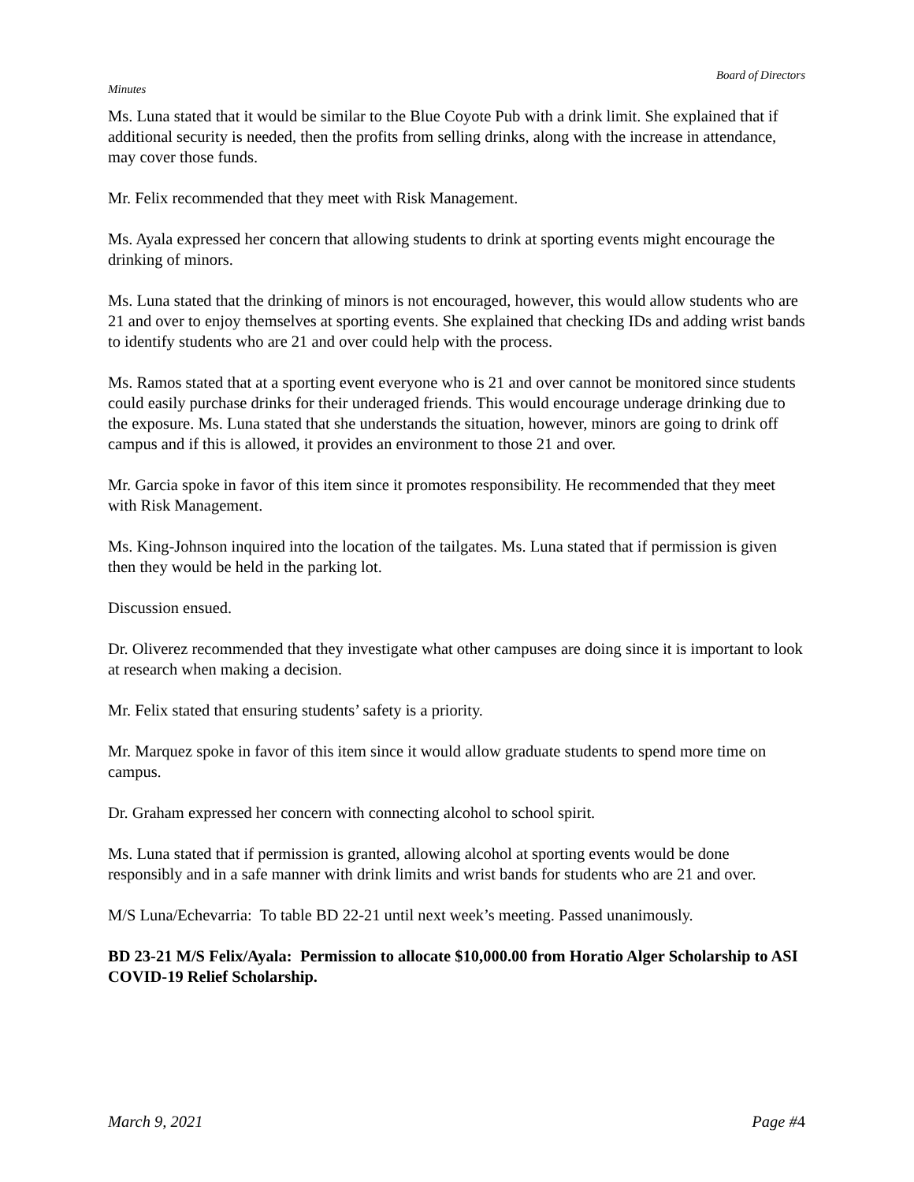Board of Directors
Minutes
Ms. Luna stated that it would be similar to the Blue Coyote Pub with a drink limit. She explained that if additional security is needed, then the profits from selling drinks, along with the increase in attendance, may cover those funds.
Mr. Felix recommended that they meet with Risk Management.
Ms. Ayala expressed her concern that allowing students to drink at sporting events might encourage the drinking of minors.
Ms. Luna stated that the drinking of minors is not encouraged, however, this would allow students who are 21 and over to enjoy themselves at sporting events. She explained that checking IDs and adding wrist bands to identify students who are 21 and over could help with the process.
Ms. Ramos stated that at a sporting event everyone who is 21 and over cannot be monitored since students could easily purchase drinks for their underaged friends. This would encourage underage drinking due to the exposure. Ms. Luna stated that she understands the situation, however, minors are going to drink off campus and if this is allowed, it provides an environment to those 21 and over.
Mr. Garcia spoke in favor of this item since it promotes responsibility. He recommended that they meet with Risk Management.
Ms. King-Johnson inquired into the location of the tailgates. Ms. Luna stated that if permission is given then they would be held in the parking lot.
Discussion ensued.
Dr. Oliverez recommended that they investigate what other campuses are doing since it is important to look at research when making a decision.
Mr. Felix stated that ensuring students’ safety is a priority.
Mr. Marquez spoke in favor of this item since it would allow graduate students to spend more time on campus.
Dr. Graham expressed her concern with connecting alcohol to school spirit.
Ms. Luna stated that if permission is granted, allowing alcohol at sporting events would be done responsibly and in a safe manner with drink limits and wrist bands for students who are 21 and over.
M/S Luna/Echevarria: To table BD 22-21 until next week’s meeting. Passed unanimously.
BD 23-21 M/S Felix/Ayala: Permission to allocate $10,000.00 from Horatio Alger Scholarship to ASI COVID-19 Relief Scholarship.
March 9, 2021 Page #4